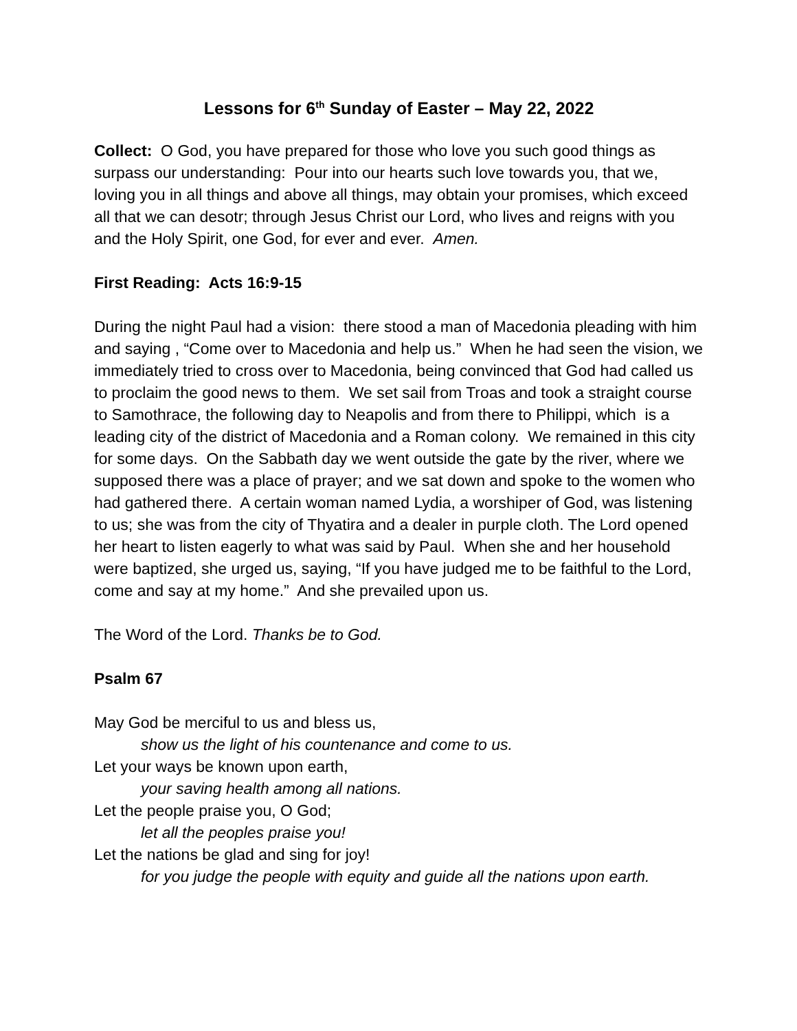Lessons for 6<sup>th</sup> Sunday of Easter – May 22, 2022
Collect: O God, you have prepared for those who love you such good things as surpass our understanding: Pour into our hearts such love towards you, that we, loving you in all things and above all things, may obtain your promises, which exceed all that we can desotr; through Jesus Christ our Lord, who lives and reigns with you and the Holy Spirit, one God, for ever and ever. Amen.
First Reading: Acts 16:9-15
During the night Paul had a vision: there stood a man of Macedonia pleading with him and saying , “Come over to Macedonia and help us.” When he had seen the vision, we immediately tried to cross over to Macedonia, being convinced that God had called us to proclaim the good news to them. We set sail from Troas and took a straight course to Samothrace, the following day to Neapolis and from there to Philippi, which is a leading city of the district of Macedonia and a Roman colony. We remained in this city for some days. On the Sabbath day we went outside the gate by the river, where we supposed there was a place of prayer; and we sat down and spoke to the women who had gathered there. A certain woman named Lydia, a worshiper of God, was listening to us; she was from the city of Thyatira and a dealer in purple cloth. The Lord opened her heart to listen eagerly to what was said by Paul. When she and her household were baptized, she urged us, saying, “If you have judged me to be faithful to the Lord, come and say at my home.” And she prevailed upon us.
The Word of the Lord. Thanks be to God.
Psalm 67
May God be merciful to us and bless us,
show us the light of his countenance and come to us.
Let your ways be known upon earth,
your saving health among all nations.
Let the people praise you, O God;
let all the peoples praise you!
Let the nations be glad and sing for joy!
for you judge the people with equity and guide all the nations upon earth.